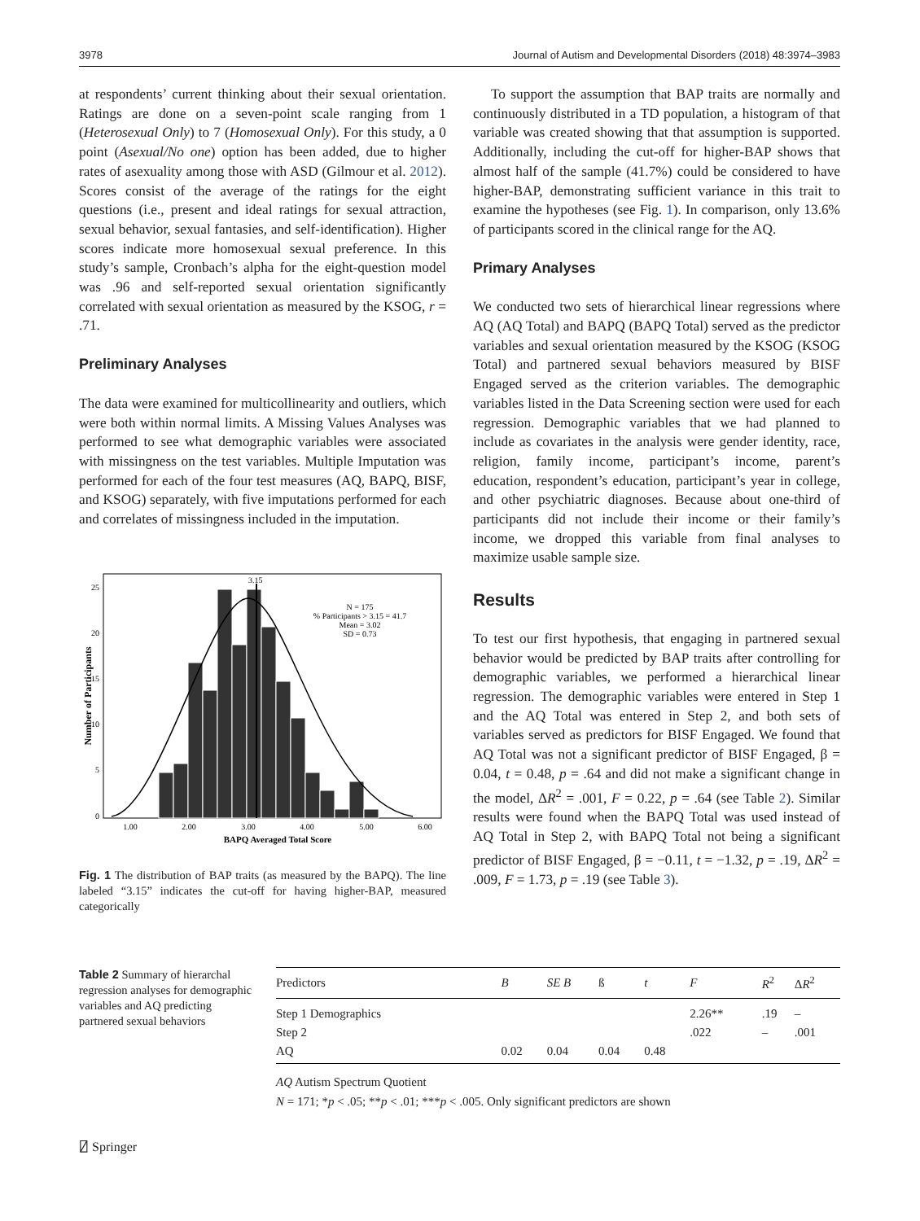3978 Journal of Autism and Developmental Disorders (2018) 48:3974–3983
at respondents’ current thinking about their sexual orientation. Ratings are done on a seven-point scale ranging from 1 (Heterosexual Only) to 7 (Homosexual Only). For this study, a 0 point (Asexual/No one) option has been added, due to higher rates of asexuality among those with ASD (Gilmour et al. 2012). Scores consist of the average of the ratings for the eight questions (i.e., present and ideal ratings for sexual attraction, sexual behavior, sexual fantasies, and self-identification). Higher scores indicate more homosexual sexual preference. In this study’s sample, Cronbach’s alpha for the eight-question model was .96 and self-reported sexual orientation significantly correlated with sexual orientation as measured by the KSOG, r = .71.
Preliminary Analyses
The data were examined for multicollinearity and outliers, which were both within normal limits. A Missing Values Analyses was performed to see what demographic variables were associated with missingness on the test variables. Multiple Imputation was performed for each of the four test measures (AQ, BAPQ, BISF, and KSOG) separately, with five imputations performed for each and correlates of missingness included in the imputation.
25
20
15
10
5
0
1.00
2.00
3.00
4.00
5.00
6.00
BAPQ Averaged Total Score
Number of Participants
3.15
N = 175
% Participants > 3.15 = 41.7
Mean = 3.02
SD = 0.73
Fig. 1 The distribution of BAP traits (as measured by the BAPQ). The line labeled “3.15” indicates the cut-off for having higher-BAP, measured categorically
To support the assumption that BAP traits are normally and continuously distributed in a TD population, a histogram of that variable was created showing that that assumption is supported. Additionally, including the cut-off for higher-BAP shows that almost half of the sample (41.7%) could be considered to have higher-BAP, demonstrating sufficient variance in this trait to examine the hypotheses (see Fig. 1). In comparison, only 13.6% of participants scored in the clinical range for the AQ.
Primary Analyses
We conducted two sets of hierarchical linear regressions where AQ (AQ Total) and BAPQ (BAPQ Total) served as the predictor variables and sexual orientation measured by the KSOG (KSOG Total) and partnered sexual behaviors measured by BISF Engaged served as the criterion variables. The demographic variables listed in the Data Screening section were used for each regression. Demographic variables that we had planned to include as covariates in the analysis were gender identity, race, religion, family income, participant’s income, parent’s education, respondent’s education, participant’s year in college, and other psychiatric diagnoses. Because about one-third of participants did not include their income or their family’s income, we dropped this variable from final analyses to maximize usable sample size.
Results
To test our first hypothesis, that engaging in partnered sexual behavior would be predicted by BAP traits after controlling for demographic variables, we performed a hierarchical linear regression. The demographic variables were entered in Step 1 and the AQ Total was entered in Step 2, and both sets of variables served as predictors for BISF Engaged. We found that AQ Total was not a significant predictor of BISF Engaged, β = 0.04, t = 0.48, p = .64 and did not make a significant change in the model, ΔR<sup>2</sup> = .001, F = 0.22, p = .64 (see Table 2). Similar results were found when the BAPQ Total was used instead of AQ Total in Step 2, with BAPQ Total not being a significant predictor of BISF Engaged, β = −0.11, t = −1.32, p = .19, ΔR<sup>2</sup> = .009, F = 1.73, p = .19 (see Table 3).
Table 2 Summary of hierarchal regression analyses for demographic variables and AQ predicting partnered sexual behaviors
| Predictors | B | SE B | ß | t | F | R<sup>2</sup> | Δ R<sup>2</sup> |
| --- | --- | --- | --- | --- | --- | --- | --- |
| Step 1 Demographics | | | | | 2.26** | .19 | – |
| Step 2 | | | | | .022 | – | .001 |
| AQ | 0.02 | 0.04 | 0.04 | 0.48 | | | |
AQ Autism Spectrum Quotient
N = 171; *p < .05; **p < .01; ***p < .005. Only significant predictors are shown
⍁ Springer